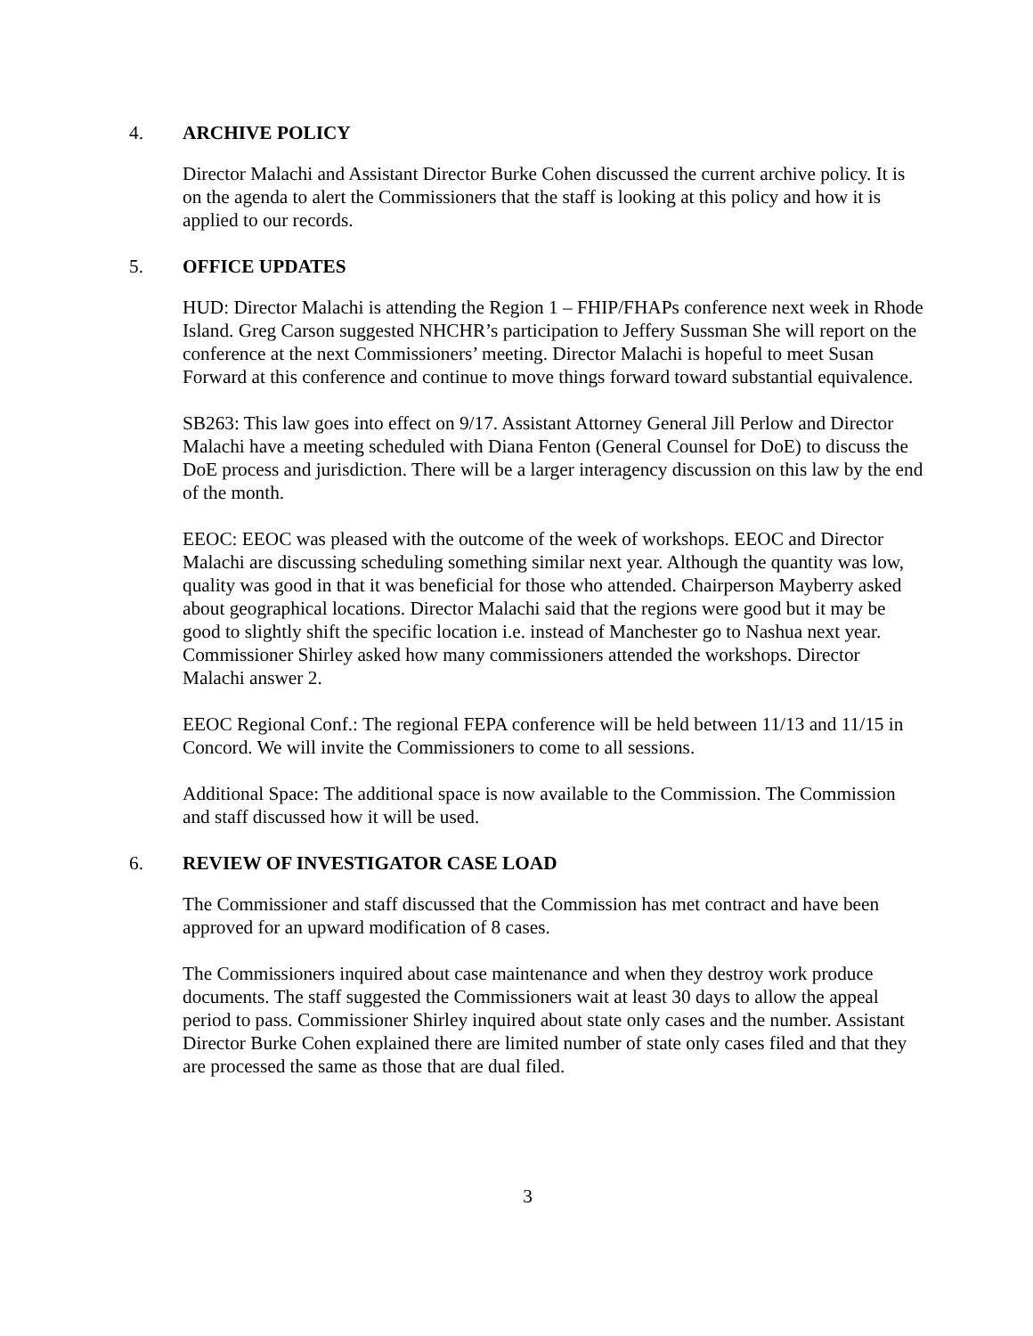4. ARCHIVE POLICY
Director Malachi and Assistant Director Burke Cohen discussed the current archive policy. It is on the agenda to alert the Commissioners that the staff is looking at this policy and how it is applied to our records.
5. OFFICE UPDATES
HUD: Director Malachi is attending the Region 1 – FHIP/FHAPs conference next week in Rhode Island. Greg Carson suggested NHCHR’s participation to Jeffery Sussman She will report on the conference at the next Commissioners’ meeting. Director Malachi is hopeful to meet Susan Forward at this conference and continue to move things forward toward substantial equivalence.
SB263: This law goes into effect on 9/17. Assistant Attorney General Jill Perlow and Director Malachi have a meeting scheduled with Diana Fenton (General Counsel for DoE) to discuss the DoE process and jurisdiction. There will be a larger interagency discussion on this law by the end of the month.
EEOC: EEOC was pleased with the outcome of the week of workshops. EEOC and Director Malachi are discussing scheduling something similar next year. Although the quantity was low, quality was good in that it was beneficial for those who attended. Chairperson Mayberry asked about geographical locations. Director Malachi said that the regions were good but it may be good to slightly shift the specific location i.e. instead of Manchester go to Nashua next year. Commissioner Shirley asked how many commissioners attended the workshops. Director Malachi answer 2.
EEOC Regional Conf.: The regional FEPA conference will be held between 11/13 and 11/15 in Concord. We will invite the Commissioners to come to all sessions.
Additional Space: The additional space is now available to the Commission. The Commission and staff discussed how it will be used.
6. REVIEW OF INVESTIGATOR CASE LOAD
The Commissioner and staff discussed that the Commission has met contract and have been approved for an upward modification of 8 cases.
The Commissioners inquired about case maintenance and when they destroy work produce documents. The staff suggested the Commissioners wait at least 30 days to allow the appeal period to pass. Commissioner Shirley inquired about state only cases and the number. Assistant Director Burke Cohen explained there are limited number of state only cases filed and that they are processed the same as those that are dual filed.
3